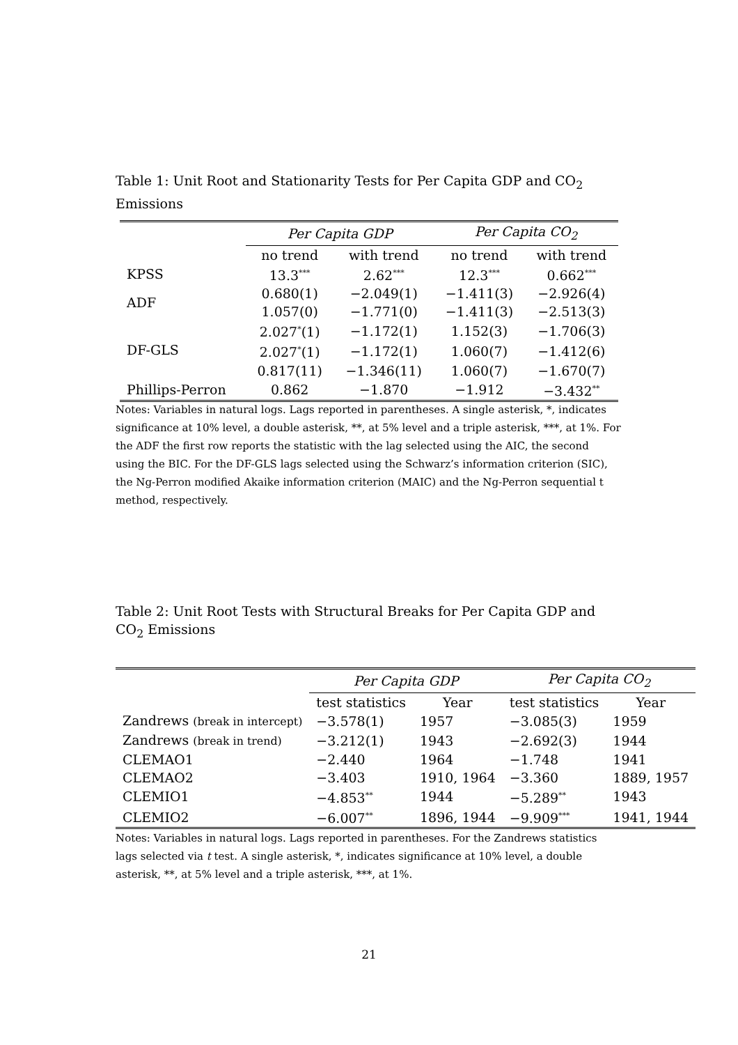Table 1: Unit Root and Stationarity Tests for Per Capita GDP and CO<sub>2</sub> Emissions
| | Per Capita GDP | | Per Capita CO<sub>2</sub> | |
| --- | --- | --- | --- | --- |
| | no trend | with trend | no trend | with trend |
| KPSS | 13.3<sup>***</sup> | 2.62<sup>***</sup> | 12.3<sup>***</sup> | 0.662<sup>***</sup> |
| ADF | 0.680(1) | −2.049(1) | −1.411(3) | −2.926(4) |
| | 1.057(0) | −1.771(0) | −1.411(3) | −2.513(3) |
| DF-GLS | 2.027<sup>*</sup>(1) | −1.172(1) | 1.152(3) | −1.706(3) |
| | 2.027<sup>*</sup>(1) | −1.172(1) | 1.060(7) | −1.412(6) |
| | 0.817(11) | −1.346(11) | 1.060(7) | −1.670(7) |
| Phillips-Perron | 0.862 | −1.870 | −1.912 | −3.432<sup>**</sup> |
Notes: Variables in natural logs. Lags reported in parentheses. A single asterisk, *, indicates significance at 10% level, a double asterisk, **, at 5% level and a triple asterisk, ***, at 1%. For the ADF the first row reports the statistic with the lag selected using the AIC, the second using the BIC. For the DF-GLS lags selected using the Schwarz’s information criterion (SIC), the Ng-Perron modified Akaike information criterion (MAIC) and the Ng-Perron sequential t method, respectively.
Table 2: Unit Root Tests with Structural Breaks for Per Capita GDP and CO<sub>2</sub> Emissions
| | Per Capita GDP | | Per Capita CO<sub>2</sub> | |
| --- | --- | --- | --- | --- |
| | test statistics | Year | test statistics | Year |
| Zandrews (break in intercept) | −3.578(1) | 1957 | −3.085(3) | 1959 |
| Zandrews (break in trend) | −3.212(1) | 1943 | −2.692(3) | 1944 |
| CLEMAO1 | −2.440 | 1964 | −1.748 | 1941 |
| CLEMAO2 | −3.403 | 1910, 1964 | −3.360 | 1889, 1957 |
| CLEMIO1 | −4.853<sup>**</sup> | 1944 | −5.289<sup>**</sup> | 1943 |
| CLEMIO2 | −6.007<sup>**</sup> | 1896, 1944 | −9.909<sup>***</sup> | 1941, 1944 |
Notes: Variables in natural logs. Lags reported in parentheses. For the Zandrews statistics lags selected via t test. A single asterisk, *, indicates significance at 10% level, a double asterisk, **, at 5% level and a triple asterisk, ***, at 1%.
21